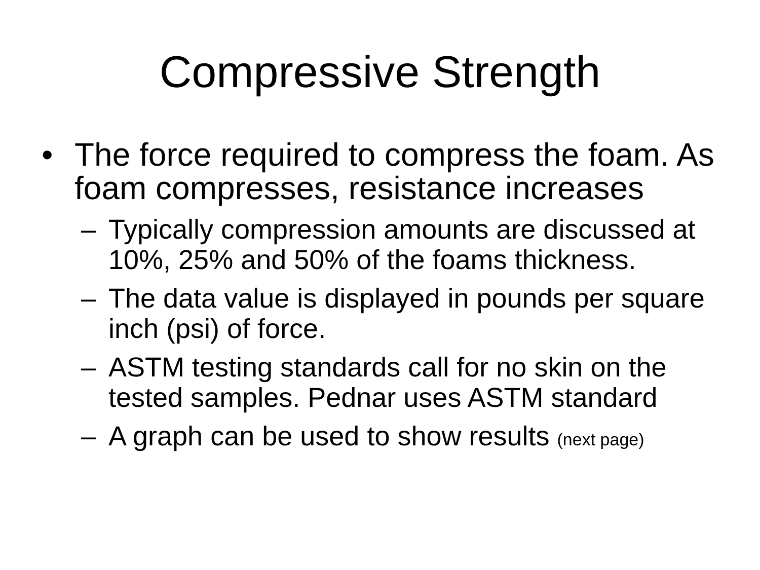Compressive Strength
• The force required to compress the foam. As foam compresses, resistance increases
– Typically compression amounts are discussed at 10%, 25% and 50% of the foams thickness.
– The data value is displayed in pounds per square inch (psi) of force.
– ASTM testing standards call for no skin on the tested samples. Pednar uses ASTM standard
– A graph can be used to show results (next page)